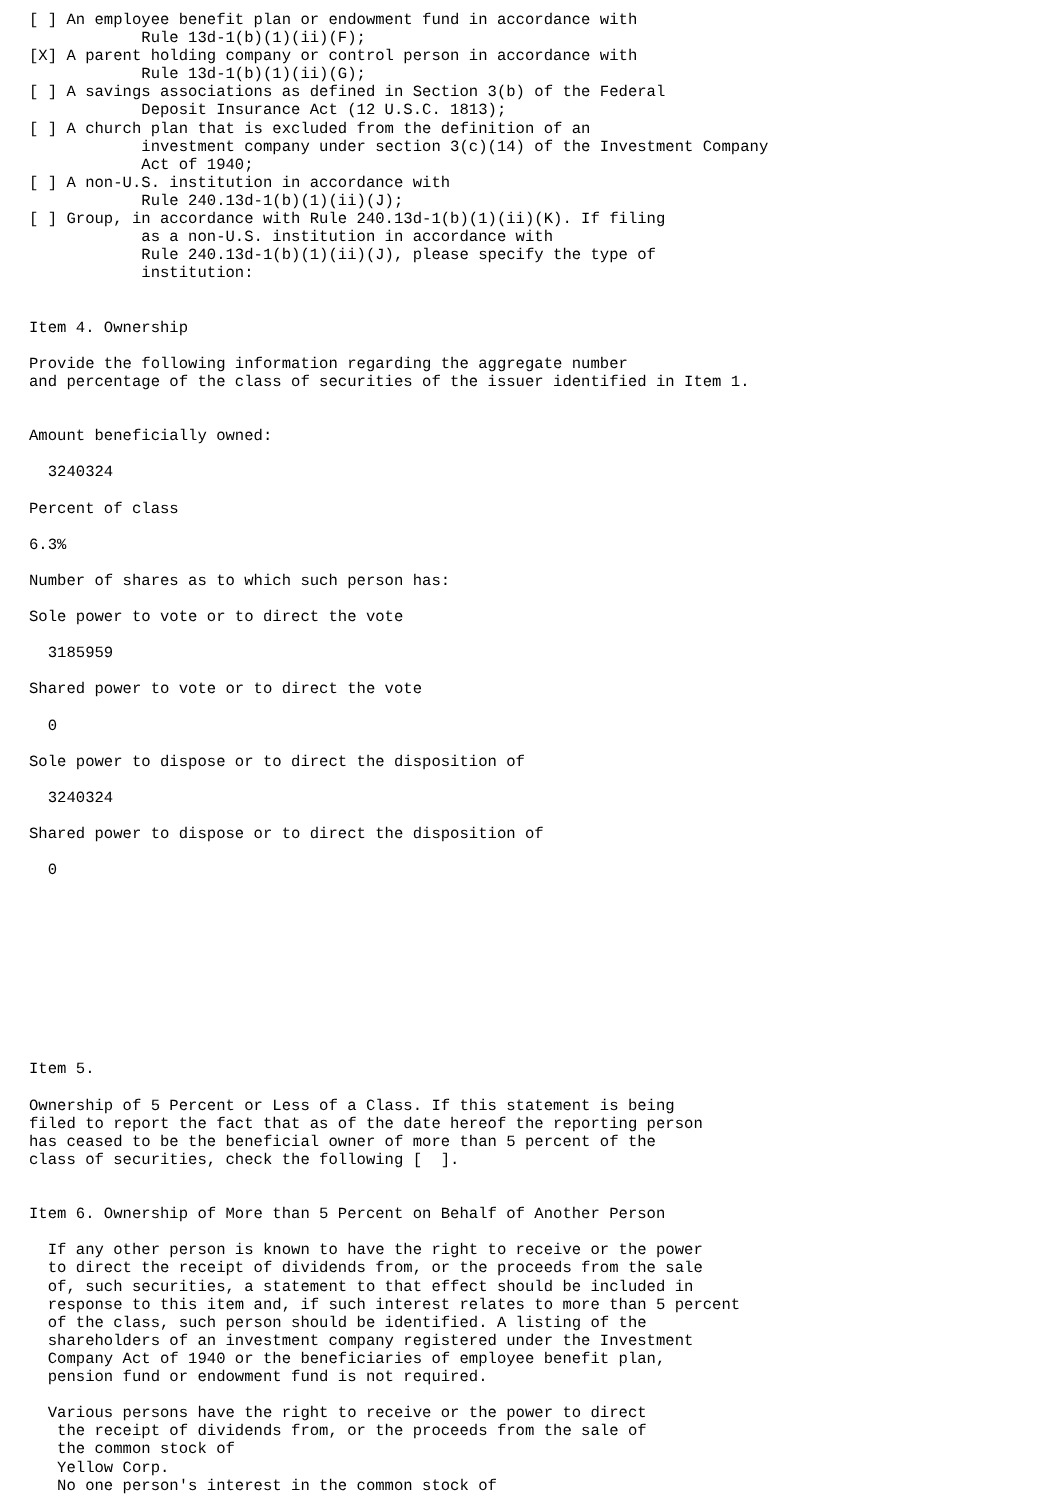[ ] An employee benefit plan or endowment fund in accordance with
            Rule 13d-1(b)(1)(ii)(F);
[X] A parent holding company or control person in accordance with
            Rule 13d-1(b)(1)(ii)(G);
[ ] A savings associations as defined in Section 3(b) of the Federal
            Deposit Insurance Act (12 U.S.C. 1813);
[ ] A church plan that is excluded from the definition of an
            investment company under section 3(c)(14) of the Investment Company
            Act of 1940;
[ ] A non-U.S. institution in accordance with
            Rule 240.13d-1(b)(1)(ii)(J);
[ ] Group, in accordance with Rule 240.13d-1(b)(1)(ii)(K). If filing
            as a non-U.S. institution in accordance with
            Rule 240.13d-1(b)(1)(ii)(J), please specify the type of
            institution:


Item 4. Ownership

Provide the following information regarding the aggregate number
and percentage of the class of securities of the issuer identified in Item 1.


Amount beneficially owned:

  3240324

Percent of class

6.3%

Number of shares as to which such person has:

Sole power to vote or to direct the vote

  3185959

Shared power to vote or to direct the vote

  0

Sole power to dispose or to direct the disposition of

  3240324

Shared power to dispose or to direct the disposition of

  0










Item 5.

Ownership of 5 Percent or Less of a Class. If this statement is being
filed to report the fact that as of the date hereof the reporting person
has ceased to be the beneficial owner of more than 5 percent of the
class of securities, check the following [  ].


Item 6. Ownership of More than 5 Percent on Behalf of Another Person

  If any other person is known to have the right to receive or the power
  to direct the receipt of dividends from, or the proceeds from the sale
  of, such securities, a statement to that effect should be included in
  response to this item and, if such interest relates to more than 5 percent
  of the class, such person should be identified. A listing of the
  shareholders of an investment company registered under the Investment
  Company Act of 1940 or the beneficiaries of employee benefit plan,
  pension fund or endowment fund is not required.

  Various persons have the right to receive or the power to direct
   the receipt of dividends from, or the proceeds from the sale of
   the common stock of
   Yellow Corp.
   No one person's interest in the common stock of